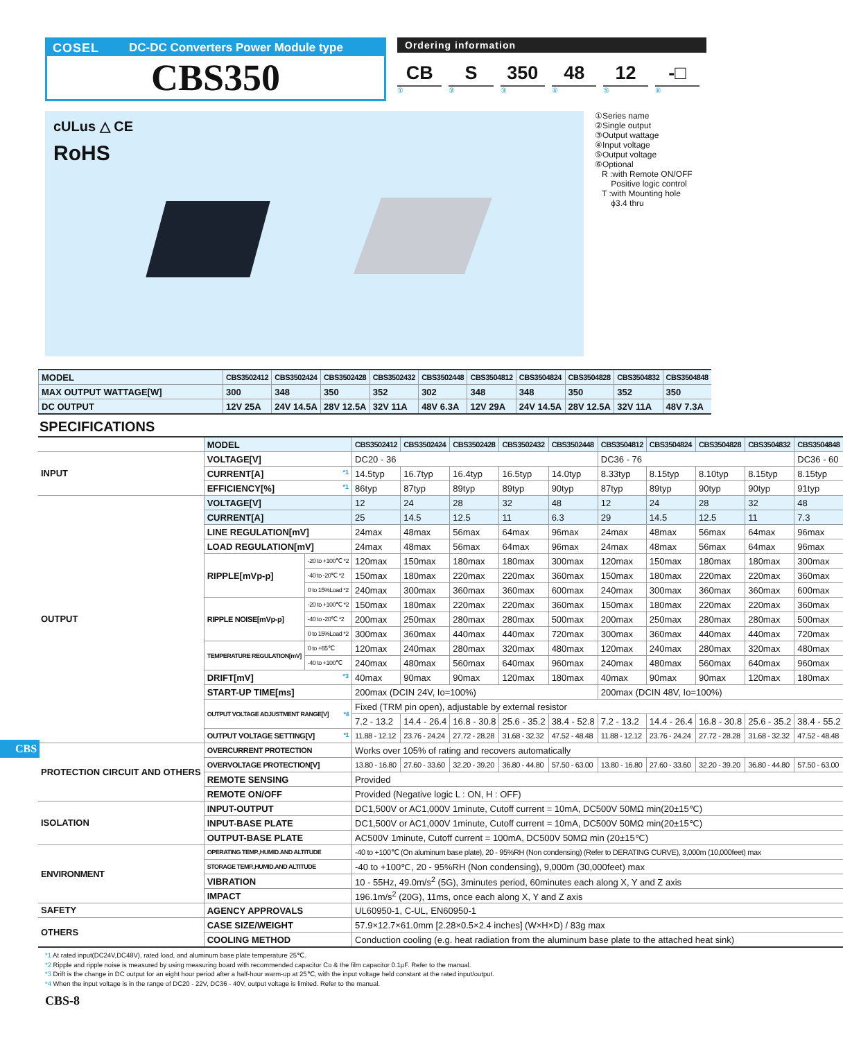COSEL DC-DC Converters Power Module type
CBS350
Ordering information
CB S 350 48 12 -□
①②③④⑤⑥
cULus △ CE
RoHS
①Series name
②Single output
③Output wattage
④Input voltage
⑤Output voltage
⑥Optional
R :with Remote ON/OFF
Positive logic control
T :with Mounting hole
ϕ3.4 thru
| MODEL | CBS3502412 | CBS3502424 | CBS3502428 | CBS3502432 | CBS3502448 | CBS3504812 | CBS3504824 | CBS3504828 | CBS3504832 | CBS3504848 |
| --- | --- | --- | --- | --- | --- | --- | --- | --- | --- | --- |
| MAX OUTPUT WATTAGE[W] | 300 | 348 | 350 | 352 | 302 | 348 | 348 | 350 | 352 | 350 |
| DC OUTPUT | 12V 25A | 24V 14.5A | 28V 12.5A | 32V 11A | 48V 6.3A | 12V 29A | 24V 14.5A | 28V 12.5A | 32V 11A | 48V 7.3A |
SPECIFICATIONS
| | MODEL | | CBS3502412 | CBS3502424 | CBS3502428 | CBS3502432 | CBS3502448 | CBS3504812 | CBS3504824 | CBS3504828 | CBS3504832 | CBS3504848 |
| INPUT | VOLTAGE[V] | | DC20 - 36 | | | | | DC36 - 76 | | | | DC36 - 60 |
| | CURRENT[A] *1 | | 14.5typ | 16.7typ | 16.4typ | 16.5typ | 14.0typ | 8.33typ | 8.15typ | 8.10typ | 8.15typ | 8.15typ |
| | EFFICIENCY[%] *1 | | 86typ | 87typ | 89typ | 89typ | 90typ | 87typ | 89typ | 90typ | 90typ | 91typ |
| OUTPUT | VOLTAGE[V] | | 12 | 24 | 28 | 32 | 48 | 12 | 24 | 28 | 32 | 48 |
| | CURRENT[A] | | 25 | 14.5 | 12.5 | 11 | 6.3 | 29 | 14.5 | 12.5 | 11 | 7.3 |
| | LINE REGULATION[mV] | | 24max | 48max | 56max | 64max | 96max | 24max | 48max | 56max | 64max | 96max |
| | LOAD REGULATION[mV] | | 24max | 48max | 56max | 64max | 96max | 24max | 48max | 56max | 64max | 96max |
| | RIPPLE[mVp-p] | -20 to +100℃ *2 | 120max | 150max | 180max | 180max | 300max | 120max | 150max | 180max | 180max | 300max |
| | | -40 to -20℃ *2 | 150max | 180max | 220max | 220max | 360max | 150max | 180max | 220max | 220max | 360max |
| | | 0 to 15%Load *2 | 240max | 300max | 360max | 360max | 600max | 240max | 300max | 360max | 360max | 600max |
| | RIPPLE NOISE[mVp-p] | -20 to +100℃ *2 | 150max | 180max | 220max | 220max | 360max | 150max | 180max | 220max | 220max | 360max |
| | | -40 to -20℃ *2 | 200max | 250max | 280max | 280max | 500max | 200max | 250max | 280max | 280max | 500max |
| | | 0 to 15%Load *2 | 300max | 360max | 440max | 440max | 720max | 300max | 360max | 440max | 440max | 720max |
| | TEMPERATURE REGULATION[mV] | 0 to +65℃ | 120max | 240max | 280max | 320max | 480max | 120max | 240max | 280max | 320max | 480max |
| | | -40 to +100℃ | 240max | 480max | 560max | 640max | 960max | 240max | 480max | 560max | 640max | 960max |
| | DRIFT[mV] *3 | | 40max | 90max | 90max | 120max | 180max | 40max | 90max | 90max | 120max | 180max |
| | START-UP TIME[ms] | | 200max (DCIN 24V, Io=100%) | | | | | 200max (DCIN 48V, Io=100%) | | | | |
| | OUTPUT VOLTAGE ADJUSTMENT RANGE[V] *4 | | Fixed (TRM pin open), adjustable by external resistor | | | | | | | | | |
| | | | 7.2 - 13.2 | 14.4 - 26.4 | 16.8 - 30.8 | 25.6 - 35.2 | 38.4 - 52.8 | 7.2 - 13.2 | 14.4 - 26.4 | 16.8 - 30.8 | 25.6 - 35.2 | 38.4 - 55.2 |
| | OUTPUT VOLTAGE SETTING[V] *1 | | 11.88 - 12.12 | 23.76 - 24.24 | 27.72 - 28.28 | 31.68 - 32.32 | 47.52 - 48.48 | 11.88 - 12.12 | 23.76 - 24.24 | 27.72 - 28.28 | 31.68 - 32.32 | 47.52 - 48.48 |
| PROTECTION CIRCUIT AND OTHERS | OVERCURRENT PROTECTION | | Works over 105% of rating and recovers automatically | | | | | | | | | |
| | OVERVOLTAGE PROTECTION[V] | | 13.80 - 16.80 | 27.60 - 33.60 | 32.20 - 39.20 | 36.80 - 44.80 | 57.50 - 63.00 | 13.80 - 16.80 | 27.60 - 33.60 | 32.20 - 39.20 | 36.80 - 44.80 | 57.50 - 63.00 |
| | REMOTE SENSING | | Provided | | | | | | | | | |
| | REMOTE ON/OFF | | Provided (Negative logic L : ON, H : OFF) | | | | | | | | | |
| ISOLATION | INPUT-OUTPUT | | DC1,500V or AC1,000V 1minute, Cutoff current = 10mA, DC500V 50MΩ min(20±15℃) | | | | | | | | | |
| | INPUT-BASE PLATE | | DC1,500V or AC1,000V 1minute, Cutoff current = 10mA, DC500V 50MΩ min(20±15℃) | | | | | | | | | |
| | OUTPUT-BASE PLATE | | AC500V 1minute, Cutoff current = 100mA, DC500V 50MΩ min (20±15℃) | | | | | | | | | |
| ENVIRONMENT | OPERATING TEMP.,HUMID.AND ALTITUDE | | -40 to +100℃ (On aluminum base plate), 20 - 95%RH (Non condensing) (Refer to DERATING CURVE), 3,000m (10,000feet) max | | | | | | | | | |
| | STORAGE TEMP.,HUMID.AND ALTITUDE | | -40 to +100℃, 20 - 95%RH (Non condensing), 9,000m (30,000feet) max | | | | | | | | | |
| | VIBRATION | | 10 - 55Hz, 49.0m/s<sup>2</sup> (5G), 3minutes period, 60minutes each along X, Y and Z axis | | | | | | | | | |
| | IMPACT | | 196.1m/s<sup>2</sup> (20G), 11ms, once each along X, Y and Z axis | | | | | | | | | |
| SAFETY | AGENCY APPROVALS | | UL60950-1, C-UL, EN60950-1 | | | | | | | | | |
| OTHERS | CASE SIZE/WEIGHT | | 57.9×12.7×61.0mm [2.28×0.5×2.4 inches] (W×H×D) / 83g max | | | | | | | | | |
| | COOLING METHOD | | Conduction cooling (e.g. heat radiation from the aluminum base plate to the attached heat sink) | | | | | | | | | |
*1 At rated input(DC24V,DC48V), rated load, and aluminum base plate temperature 25℃.
*2 Ripple and ripple noise is measured by using measuring board with recommended capacitor Co & the film capacitor 0.1μF. Refer to the manual.
*3 Drift is the change in DC output for an eight hour period after a half-hour warm-up at 25℃, with the input voltage held constant at the rated input/output.
*4 When the input voltage is in the range of DC20 - 22V, DC36 - 40V, output voltage is limited. Refer to the manual.
CBS-8
CBS